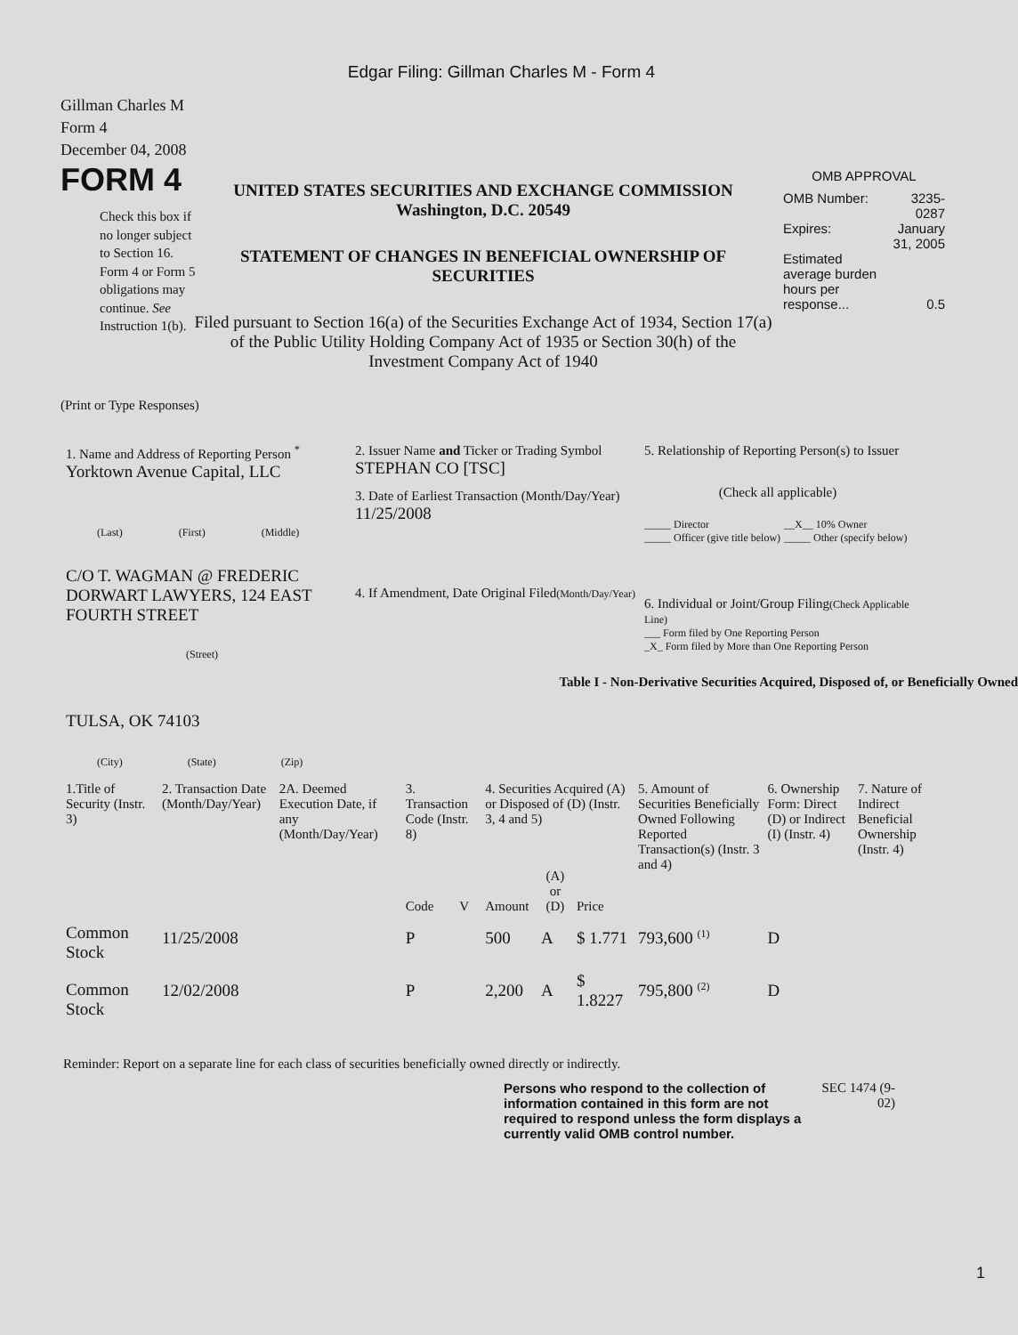Edgar Filing: Gillman Charles M - Form 4
Gillman Charles M
Form 4
December 04, 2008
FORM 4
Check this box if no longer subject to Section 16. Form 4 or Form 5 obligations may continue. See Instruction 1(b).
UNITED STATES SECURITIES AND EXCHANGE COMMISSION
Washington, D.C. 20549
STATEMENT OF CHANGES IN BENEFICIAL OWNERSHIP OF SECURITIES
Filed pursuant to Section 16(a) of the Securities Exchange Act of 1934, Section 17(a) of the Public Utility Holding Company Act of 1935 or Section 30(h) of the Investment Company Act of 1940
OMB APPROVAL
| OMB Number: | 3235-0287 |
| Expires: | January 31, 2005 |
| Estimated average burden hours per response... | 0.5 |
(Print or Type Responses)
1. Name and Address of Reporting Person <sup>*</sup>
Yorktown Avenue Capital, LLC
(Last) (First) (Middle)
C/O T. WAGMAN @ FREDERIC DORWART LAWYERS, 124 EAST FOURTH STREET
(Street)
TULSA, OK 74103
(City) (State) (Zip)
2. Issuer Name and Ticker or Trading Symbol
STEPHAN CO [TSC]
3. Date of Earliest Transaction (Month/Day/Year)
11/25/2008
4. If Amendment, Date Original Filed(Month/Day/Year)
5. Relationship of Reporting Person(s) to Issuer
(Check all applicable)
| _____ Director | __X__ 10% Owner |
| _____ Officer (give title below) | _____ Other (specify below) |
6. Individual or Joint/Group Filing(Check Applicable Line)
___ Form filed by One Reporting Person
_X_ Form filed by More than One Reporting Person
Table I - Non-Derivative Securities Acquired, Disposed of, or Beneficially Owned
| 1.Title of Security (Instr. 3) | 2. Transaction Date (Month/Day/Year) | 2A. Deemed Execution Date, if any (Month/Day/Year) | 3. Transaction Code (Instr. 8) | | 4. Securities Acquired (A) or Disposed of (D) (Instr. 3, 4 and 5) | | | 5. Amount of Securities Beneficially Owned Following Reported Transaction(s) (Instr. 3 and 4) | 6. Ownership Form: Direct (D) or Indirect (I) (Instr. 4) | 7. Nature of Indirect Beneficial Ownership (Instr. 4) |
| --- | --- | --- | --- | --- | --- | --- | --- | --- | --- | --- |
| | | | Code | V | Amount | (A) or (D) | Price | | | |
| Common Stock | 11/25/2008 | | P | | 500 | A | $ 1.771 | 793,600 <sup>(1)</sup> | D | |
| Common Stock | 12/02/2008 | | P | | 2,200 | A | $ 1.8227 | 795,800 <sup>(2)</sup> | D | |
Reminder: Report on a separate line for each class of securities beneficially owned directly or indirectly.
Persons who respond to the collection of information contained in this form are not required to respond unless the form displays a currently valid OMB control number.
SEC 1474 (9-02)
1